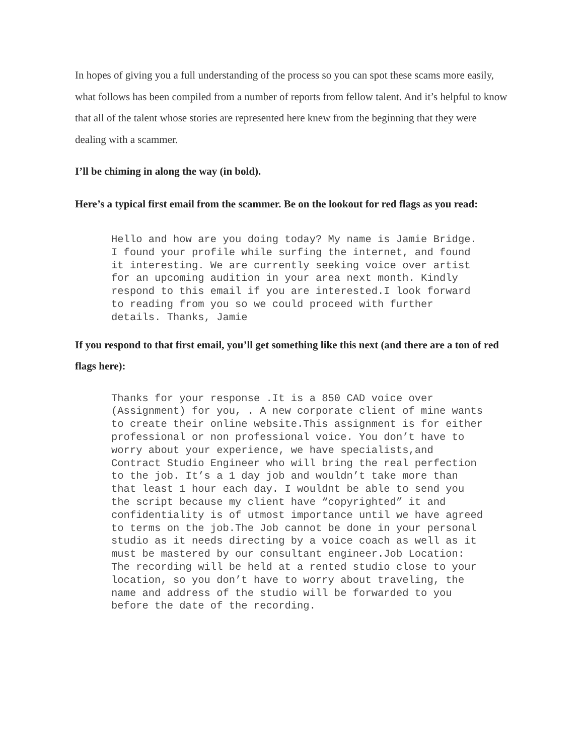In hopes of giving you a full understanding of the process so you can spot these scams more easily, what follows has been compiled from a number of reports from fellow talent. And it’s helpful to know that all of the talent whose stories are represented here knew from the beginning that they were dealing with a scammer.
I’ll be chiming in along the way (in bold).
Here’s a typical first email from the scammer. Be on the lookout for red flags as you read:
Hello and how are you doing today? My name is Jamie Bridge. I found your profile while surfing the internet, and found it interesting. We are currently seeking voice over artist for an upcoming audition in your area next month. Kindly respond to this email if you are interested.I look forward to reading from you so we could proceed with further details. Thanks, Jamie
If you respond to that first email, you’ll get something like this next (and there are a ton of red flags here):
Thanks for your response .It is a 850 CAD voice over (Assignment) for you, . A new corporate client of mine wants to create their online website.This assignment is for either professional or non professional voice. You don’t have to worry about your experience, we have specialists,and Contract Studio Engineer who will bring the real perfection to the job. It’s a 1 day job and wouldn’t take more than that least 1 hour each day. I wouldnt be able to send you the script because my client have “copyrighted” it and confidentiality is of utmost importance until we have agreed to terms on the job.The Job cannot be done in your personal studio as it needs directing by a voice coach as well as it must be mastered by our consultant engineer.Job Location: The recording will be held at a rented studio close to your location, so you don’t have to worry about traveling, the name and address of the studio will be forwarded to you before the date of the recording.